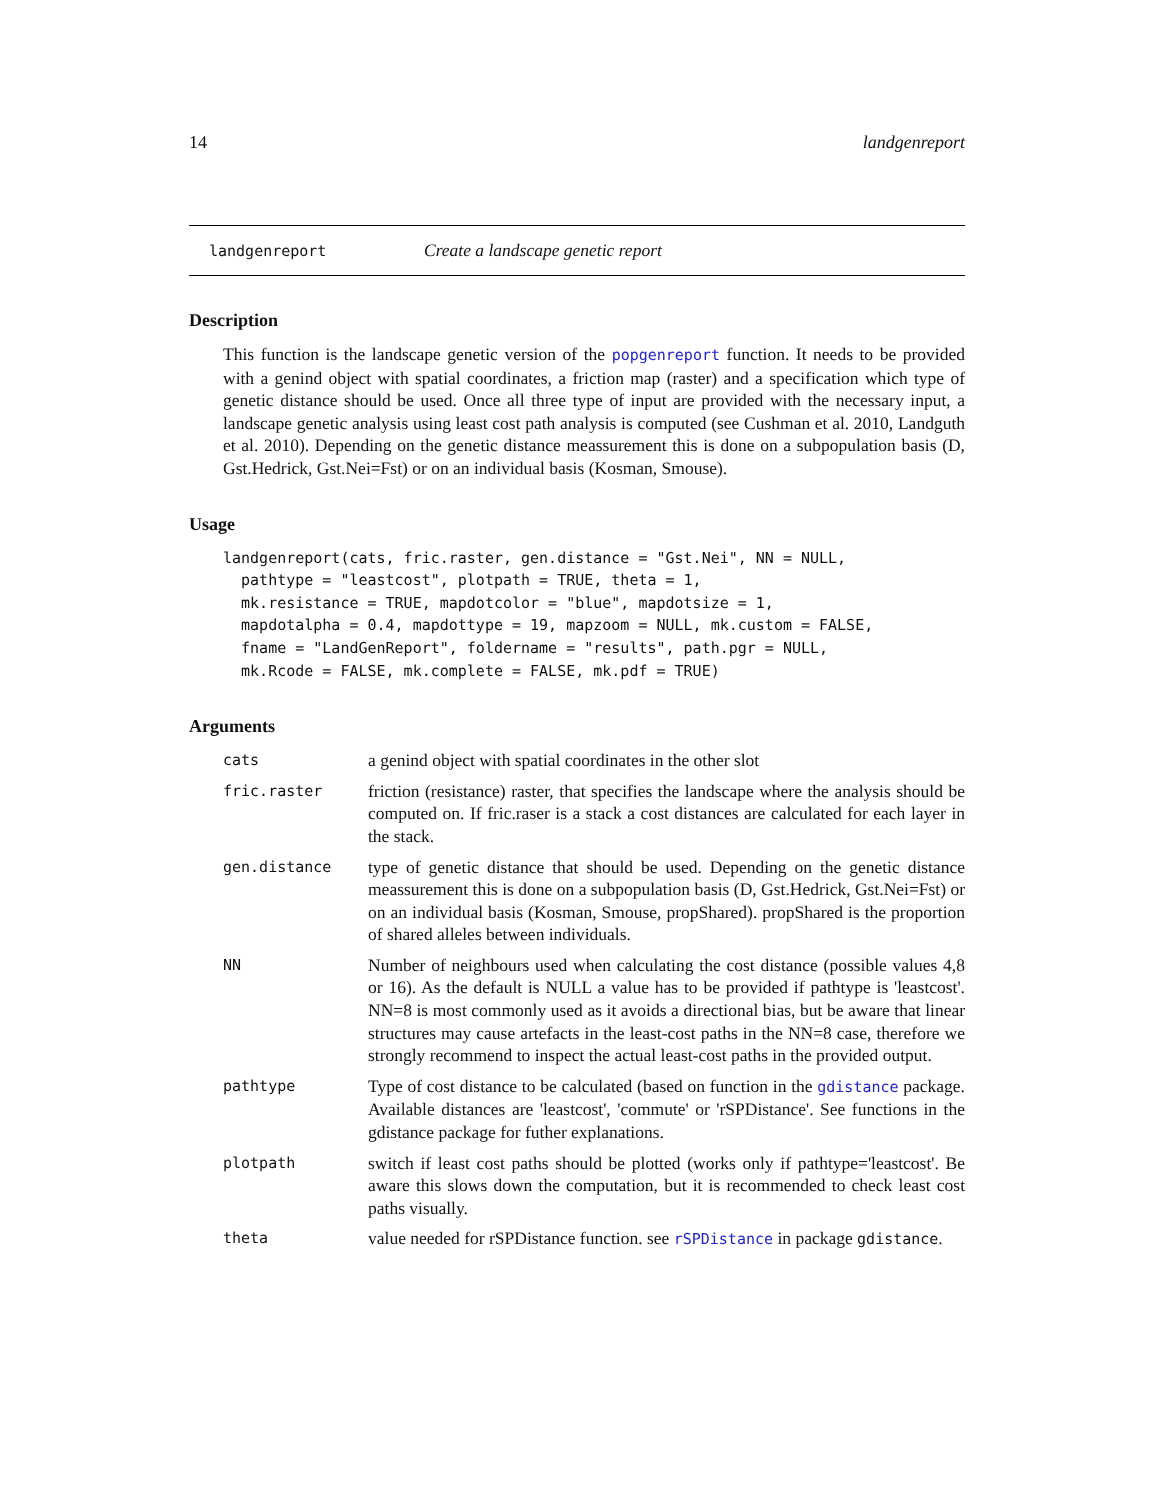14 landgenreport
landgenreport Create a landscape genetic report
Description
This function is the landscape genetic version of the popgenreport function. It needs to be provided with a genind object with spatial coordinates, a friction map (raster) and a specification which type of genetic distance should be used. Once all three type of input are provided with the necessary input, a landscape genetic analysis using least cost path analysis is computed (see Cushman et al. 2010, Landguth et al. 2010). Depending on the genetic distance meassurement this is done on a subpopulation basis (D, Gst.Hedrick, Gst.Nei=Fst) or on an individual basis (Kosman, Smouse).
Usage
landgenreport(cats, fric.raster, gen.distance = "Gst.Nei", NN = NULL,
  pathtype = "leastcost", plotpath = TRUE, theta = 1,
  mk.resistance = TRUE, mapdotcolor = "blue", mapdotsize = 1,
  mapdotalpha = 0.4, mapdottype = 19, mapzoom = NULL, mk.custom = FALSE,
  fname = "LandGenReport", foldername = "results", path.pgr = NULL,
  mk.Rcode = FALSE, mk.complete = FALSE, mk.pdf = TRUE)
Arguments
cats
a genind object with spatial coordinates in the other slot
fric.raster
friction (resistance) raster, that specifies the landscape where the analysis should be computed on. If fric.raser is a stack a cost distances are calculated for each layer in the stack.
gen.distance
type of genetic distance that should be used. Depending on the genetic distance meassurement this is done on a subpopulation basis (D, Gst.Hedrick, Gst.Nei=Fst) or on an individual basis (Kosman, Smouse, propShared). propShared is the proportion of shared alleles between individuals.
NN
Number of neighbours used when calculating the cost distance (possible values 4,8 or 16). As the default is NULL a value has to be provided if pathtype is 'leastcost'. NN=8 is most commonly used as it avoids a directional bias, but be aware that linear structures may cause artefacts in the least-cost paths in the NN=8 case, therefore we strongly recommend to inspect the actual least-cost paths in the provided output.
pathtype
Type of cost distance to be calculated (based on function in the gdistance package. Available distances are 'leastcost', 'commute' or 'rSPDistance'. See functions in the gdistance package for futher explanations.
plotpath
switch if least cost paths should be plotted (works only if pathtype='leastcost'. Be aware this slows down the computation, but it is recommended to check least cost paths visually.
theta
value needed for rSPDistance function. see rSPDistance in package gdistance.